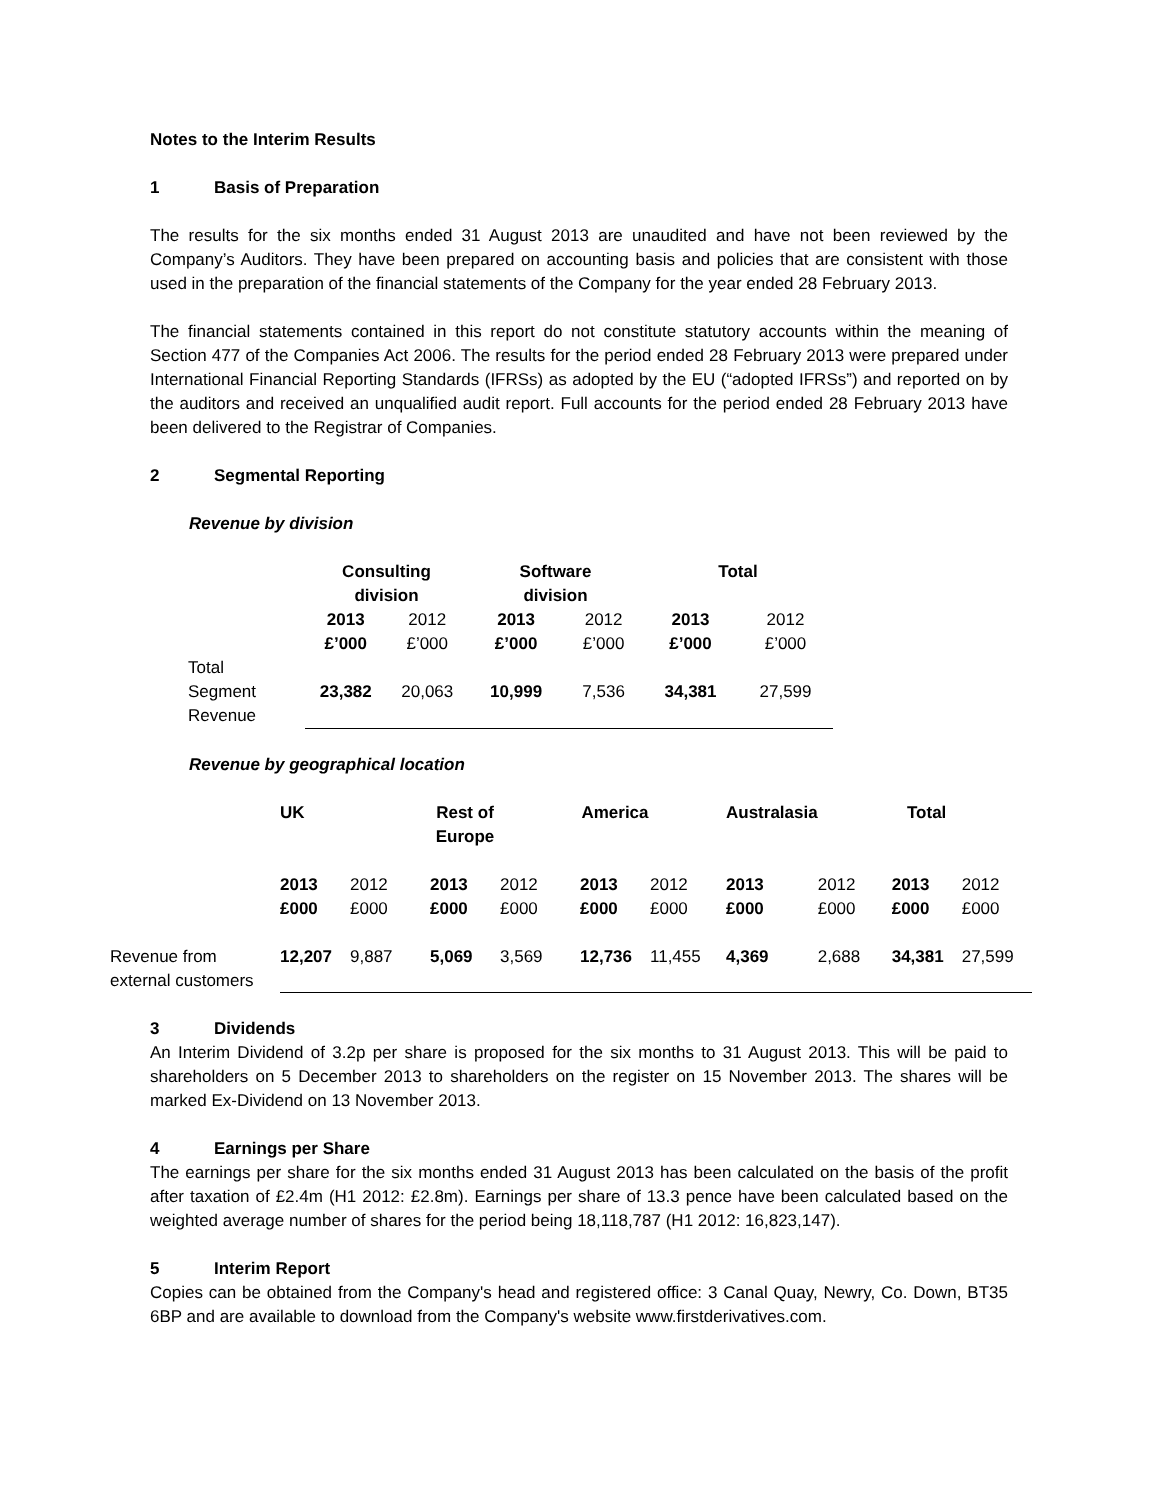Notes to the Interim Results
1 Basis of Preparation
The results for the six months ended 31 August 2013 are unaudited and have not been reviewed by the Company’s Auditors. They have been prepared on accounting basis and policies that are consistent with those used in the preparation of the financial statements of the Company for the year ended 28 February 2013.
The financial statements contained in this report do not constitute statutory accounts within the meaning of Section 477 of the Companies Act 2006. The results for the period ended 28 February 2013 were prepared under International Financial Reporting Standards (IFRSs) as adopted by the EU (“adopted IFRSs”) and reported on by the auditors and received an unqualified audit report. Full accounts for the period ended 28 February 2013 have been delivered to the Registrar of Companies.
2 Segmental Reporting
Revenue by division
| | Consulting division | | Software division | | Total | |
| | 2013 £’000 | 2012 £’000 | 2013 £’000 | 2012 £’000 | 2013 £’000 | 2012 £’000 |
| Total Segment Revenue | 23,382 | 20,063 | 10,999 | 7,536 | 34,381 | 27,599 |
Revenue by geographical location
| | UK | | Rest of Europe | | America | | Australasia | | Total | |
| | 2013 £000 | 2012 £000 | 2013 £000 | 2012 £000 | 2013 £000 | 2012 £000 | 2013 £000 | 2012 £000 | 2013 £000 | 2012 £000 |
| Revenue from external customers | 12,207 | 9,887 | 5,069 | 3,569 | 12,736 | 11,455 | 4,369 | 2,688 | 34,381 | 27,599 |
3 Dividends
An Interim Dividend of 3.2p per share is proposed for the six months to 31 August 2013. This will be paid to shareholders on 5 December 2013 to shareholders on the register on 15 November 2013. The shares will be marked Ex-Dividend on 13 November 2013.
4 Earnings per Share
The earnings per share for the six months ended 31 August 2013 has been calculated on the basis of the profit after taxation of £2.4m (H1 2012: £2.8m). Earnings per share of 13.3 pence have been calculated based on the weighted average number of shares for the period being 18,118,787 (H1 2012: 16,823,147).
5 Interim Report
Copies can be obtained from the Company's head and registered office: 3 Canal Quay, Newry, Co. Down, BT35 6BP and are available to download from the Company's website www.firstderivatives.com.